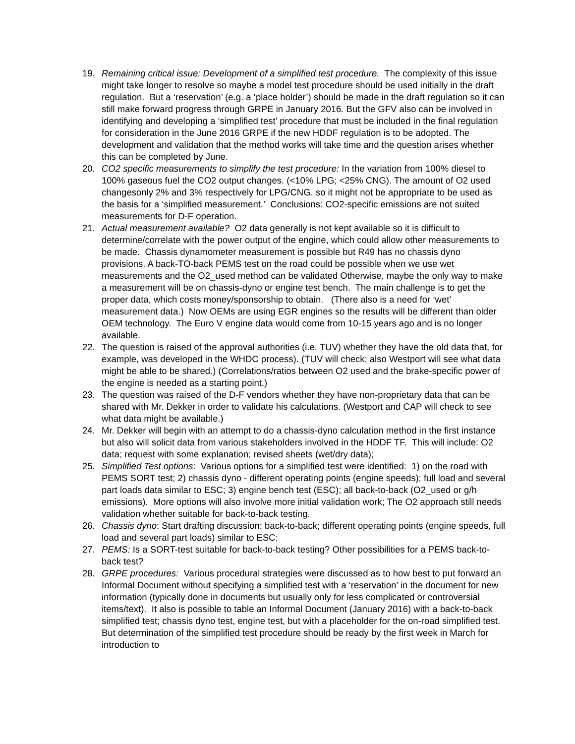19. Remaining critical issue: Development of a simplified test procedure. The complexity of this issue might take longer to resolve so maybe a model test procedure should be used initially in the draft regulation. But a ‘reservation’ (e.g. a ‘place holder’) should be made in the draft regulation so it can still make forward progress through GRPE in January 2016. But the GFV also can be involved in identifying and developing a ‘simplified test’ procedure that must be included in the final regulation for consideration in the June 2016 GRPE if the new HDDF regulation is to be adopted. The development and validation that the method works will take time and the question arises whether this can be completed by June.
20. CO2 specific measurements to simplify the test procedure: In the variation from 100% diesel to 100% gaseous fuel the CO2 output changes. (<10% LPG; <25% CNG). The amount of O2 used changesonly 2% and 3% respectively for LPG/CNG. so it might not be appropriate to be used as the basis for a ‘simplified measurement.’ Conclusions: CO2-specific emissions are not suited measurements for D-F operation.
21. Actual measurement available? O2 data generally is not kept available so it is difficult to determine/correlate with the power output of the engine, which could allow other measurements to be made. Chassis dynamometer measurement is possible but R49 has no chassis dyno provisions. A back-TO-back PEMS test on the road could be possible when we use wet measurements and the O2_used method can be validated Otherwise, maybe the only way to make a measurement will be on chassis-dyno or engine test bench. The main challenge is to get the proper data, which costs money/sponsorship to obtain. (There also is a need for ‘wet’ measurement data.) Now OEMs are using EGR engines so the results will be different than older OEM technology. The Euro V engine data would come from 10-15 years ago and is no longer available.
22. The question is raised of the approval authorities (i.e. TUV) whether they have the old data that, for example, was developed in the WHDC process). (TUV will check; also Westport will see what data might be able to be shared.) (Correlations/ratios between O2 used and the brake-specific power of the engine is needed as a starting point.)
23. The question was raised of the D-F vendors whether they have non-proprietary data that can be shared with Mr. Dekker in order to validate his calculations. (Westport and CAP will check to see what data might be available.)
24. Mr. Dekker will begin with an attempt to do a chassis-dyno calculation method in the first instance but also will solicit data from various stakeholders involved in the HDDF TF. This will include: O2 data; request with some explanation; revised sheets (wet/dry data);
25. Simplified Test options: Various options for a simplified test were identified: 1) on the road with PEMS SORT test; 2) chassis dyno - different operating points (engine speeds); full load and several part loads data similar to ESC; 3) engine bench test (ESC); all back-to-back (O2_used or g/h emissions). More options will also involve more initial validation work; The O2 approach still needs validation whether suitable for back-to-back testing.
26. Chassis dyno: Start drafting discussion; back-to-back; different operating points (engine speeds, full load and several part loads) similar to ESC;
27. PEMS: Is a SORT-test suitable for back-to-back testing? Other possibilities for a PEMS back-to-back test?
28. GRPE procedures: Various procedural strategies were discussed as to how best to put forward an Informal Document without specifying a simplified test with a ‘reservation’ in the document for new information (typically done in documents but usually only for less complicated or controversial items/text). It also is possible to table an Informal Document (January 2016) with a back-to-back simplified test; chassis dyno test, engine test, but with a placeholder for the on-road simplified test. But determination of the simplified test procedure should be ready by the first week in March for introduction to